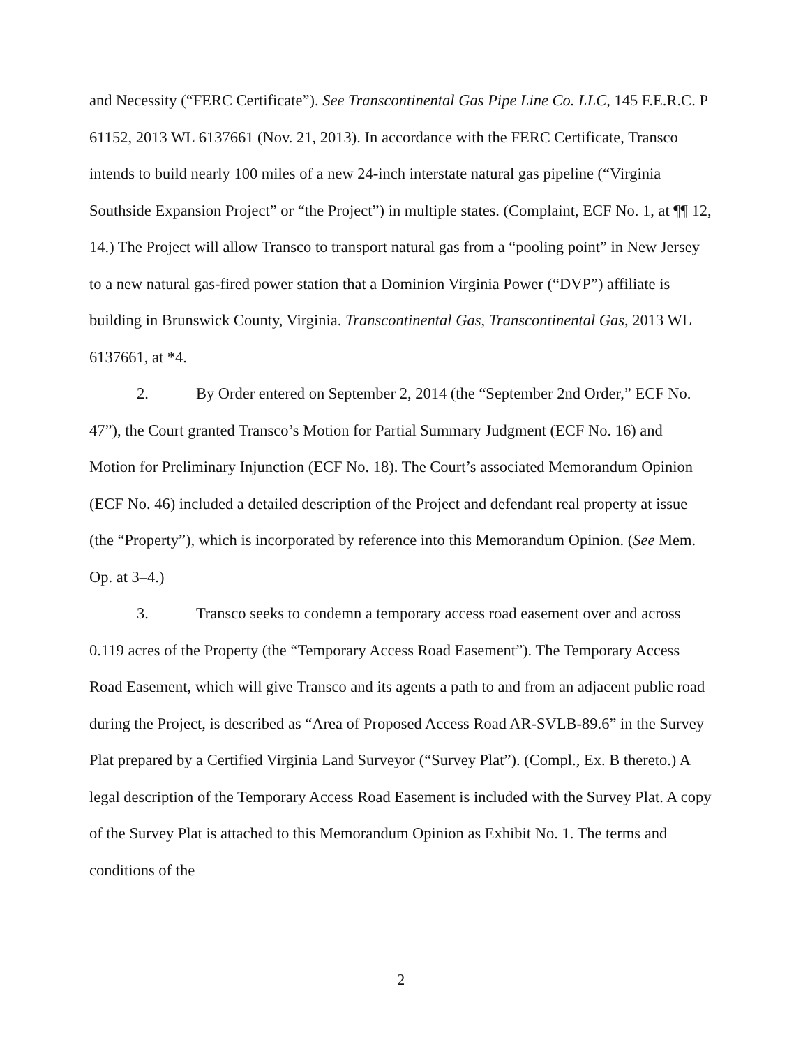and Necessity (“FERC Certificate”). See Transcontinental Gas Pipe Line Co. LLC, 145 F.E.R.C. P 61152, 2013 WL 6137661 (Nov. 21, 2013). In accordance with the FERC Certificate, Transco intends to build nearly 100 miles of a new 24-inch interstate natural gas pipeline (“Virginia Southside Expansion Project” or “the Project”) in multiple states. (Complaint, ECF No. 1, at ¶¶ 12, 14.) The Project will allow Transco to transport natural gas from a “pooling point” in New Jersey to a new natural gas-fired power station that a Dominion Virginia Power (“DVP”) affiliate is building in Brunswick County, Virginia. Transcontinental Gas, Transcontinental Gas, 2013 WL 6137661, at *4.
2. By Order entered on September 2, 2014 (the “September 2nd Order,” ECF No. 47”), the Court granted Transco’s Motion for Partial Summary Judgment (ECF No. 16) and Motion for Preliminary Injunction (ECF No. 18). The Court’s associated Memorandum Opinion (ECF No. 46) included a detailed description of the Project and defendant real property at issue (the “Property”), which is incorporated by reference into this Memorandum Opinion. (See Mem. Op. at 3–4.)
3. Transco seeks to condemn a temporary access road easement over and across 0.119 acres of the Property (the “Temporary Access Road Easement”). The Temporary Access Road Easement, which will give Transco and its agents a path to and from an adjacent public road during the Project, is described as “Area of Proposed Access Road AR-SVLB-89.6” in the Survey Plat prepared by a Certified Virginia Land Surveyor (“Survey Plat”). (Compl., Ex. B thereto.) A legal description of the Temporary Access Road Easement is included with the Survey Plat. A copy of the Survey Plat is attached to this Memorandum Opinion as Exhibit No. 1. The terms and conditions of the
2